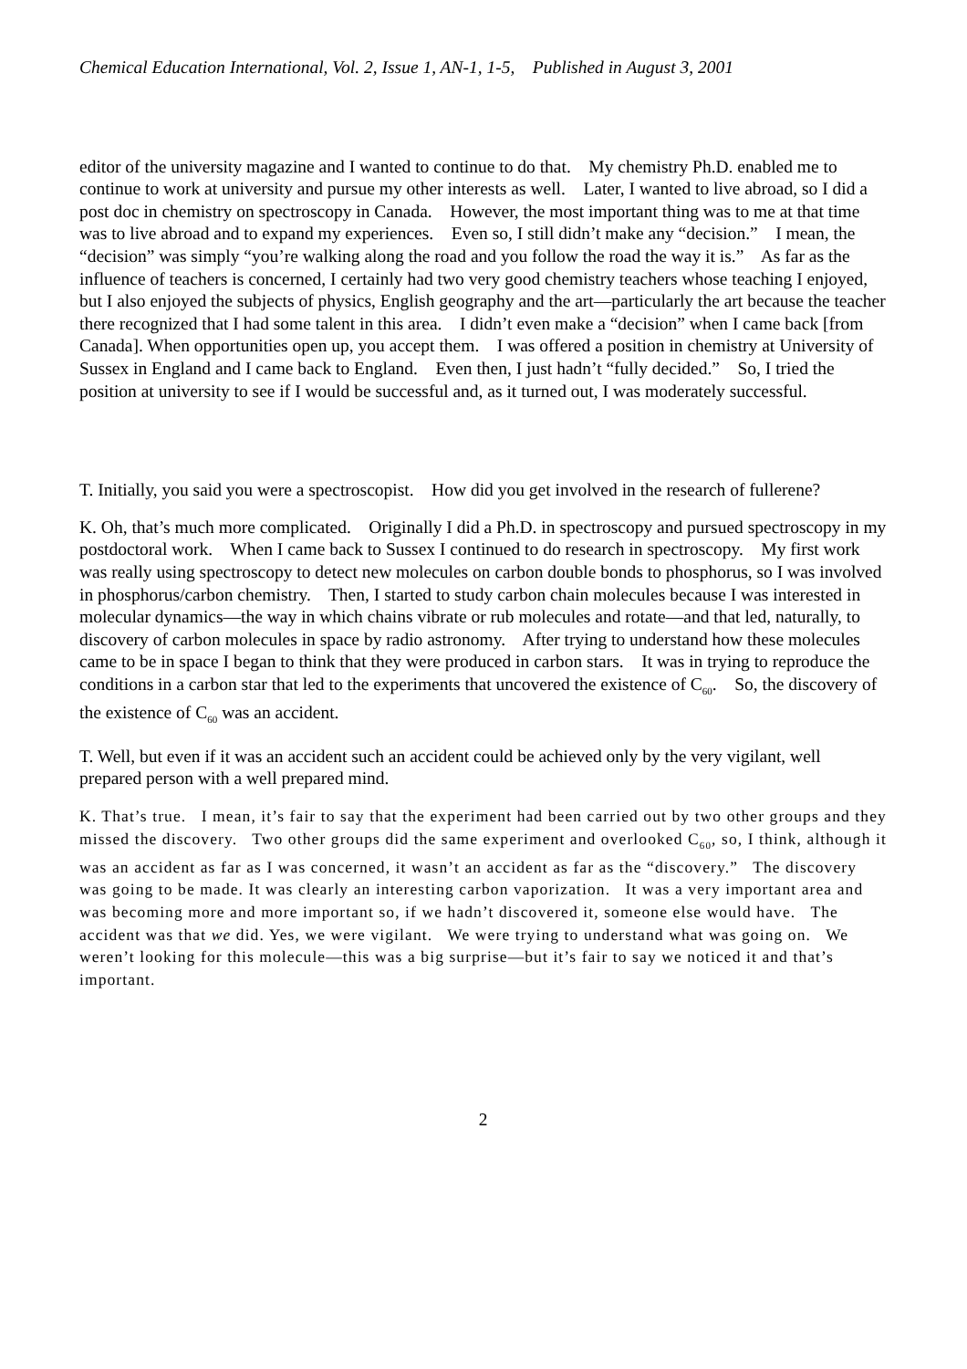Chemical Education International, Vol. 2, Issue 1, AN-1, 1-5, Published in August 3, 2001
editor of the university magazine and I wanted to continue to do that. My chemistry Ph.D. enabled me to continue to work at university and pursue my other interests as well. Later, I wanted to live abroad, so I did a post doc in chemistry on spectroscopy in Canada. However, the most important thing was to me at that time was to live abroad and to expand my experiences. Even so, I still didn’t make any “decision.” I mean, the “decision” was simply “you’re walking along the road and you follow the road the way it is.” As far as the influence of teachers is concerned, I certainly had two very good chemistry teachers whose teaching I enjoyed, but I also enjoyed the subjects of physics, English geography and the art—particularly the art because the teacher there recognized that I had some talent in this area. I didn’t even make a “decision” when I came back [from Canada]. When opportunities open up, you accept them. I was offered a position in chemistry at University of Sussex in England and I came back to England. Even then, I just hadn’t “fully decided.” So, I tried the position at university to see if I would be successful and, as it turned out, I was moderately successful.
T. Initially, you said you were a spectroscopist. How did you get involved in the research of fullerene?
K. Oh, that’s much more complicated. Originally I did a Ph.D. in spectroscopy and pursued spectroscopy in my postdoctoral work. When I came back to Sussex I continued to do research in spectroscopy. My first work was really using spectroscopy to detect new molecules on carbon double bonds to phosphorus, so I was involved in phosphorus/carbon chemistry. Then, I started to study carbon chain molecules because I was interested in molecular dynamics—the way in which chains vibrate or rub molecules and rotate—and that led, naturally, to discovery of carbon molecules in space by radio astronomy. After trying to understand how these molecules came to be in space I began to think that they were produced in carbon stars. It was in trying to reproduce the conditions in a carbon star that led to the experiments that uncovered the existence of C<sub>60</sub>. So, the discovery of the existence of C<sub>60</sub> was an accident.
T. Well, but even if it was an accident such an accident could be achieved only by the very vigilant, well prepared person with a well prepared mind.
K. That’s true. I mean, it’s fair to say that the experiment had been carried out by two other groups and they missed the discovery. Two other groups did the same experiment and overlooked C<sub>60</sub>, so, I think, although it was an accident as far as I was concerned, it wasn’t an accident as far as the “discovery.” The discovery was going to be made. It was clearly an interesting carbon vaporization. It was a very important area and was becoming more and more important so, if we hadn’t discovered it, someone else would have. The accident was that we did. Yes, we were vigilant. We were trying to understand what was going on. We weren’t looking for this molecule—this was a big surprise—but it’s fair to say we noticed it and that’s important.
2